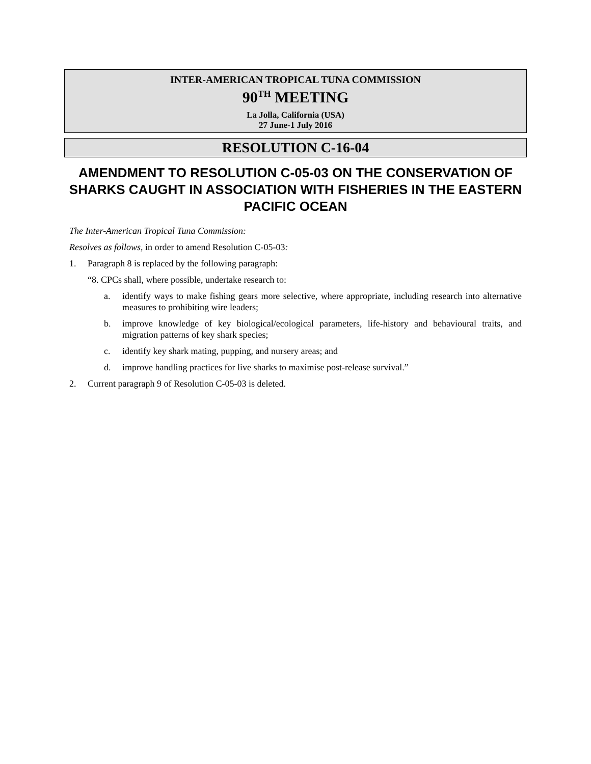INTER-AMERICAN TROPICAL TUNA COMMISSION
90<sup>TH</sup> MEETING
La Jolla, California (USA)
27 June-1 July 2016
RESOLUTION C-16-04
AMENDMENT TO RESOLUTION C-05-03 ON THE CONSERVATION OF SHARKS CAUGHT IN ASSOCIATION WITH FISHERIES IN THE EASTERN PACIFIC OCEAN
The Inter-American Tropical Tuna Commission:
Resolves as follows, in order to amend Resolution C-05-03:
1. Paragraph 8 is replaced by the following paragraph:
“8. CPCs shall, where possible, undertake research to:
a. identify ways to make fishing gears more selective, where appropriate, including research into alternative measures to prohibiting wire leaders;
b. improve knowledge of key biological/ecological parameters, life-history and behavioural traits, and migration patterns of key shark species;
c. identify key shark mating, pupping, and nursery areas; and
d. improve handling practices for live sharks to maximise post-release survival.”
2. Current paragraph 9 of Resolution C-05-03 is deleted.